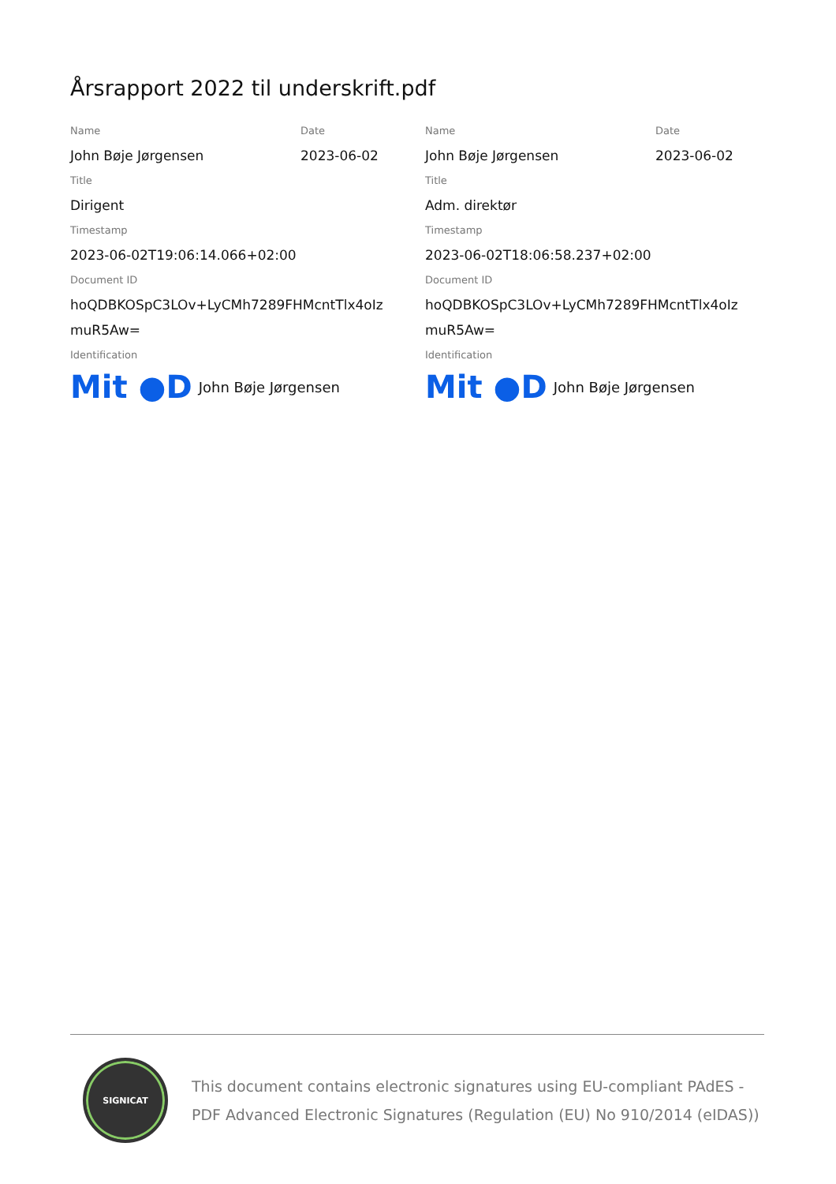Årsrapport 2022 til underskrift.pdf
Name Date
John Bøje Jørgensen 2023-06-02
Title
Dirigent
Timestamp
2023-06-02T19:06:14.066+02:00
Document ID
hoQDBKOSpC3LOv+LyCMh7289FHMcntTlx4oIz
muR5Aw=
Identification
Mit ●D John Bøje Jørgensen
Name Date
John Bøje Jørgensen 2023-06-02
Title
Adm. direktør
Timestamp
2023-06-02T18:06:58.237+02:00
Document ID
hoQDBKOSpC3LOv+LyCMh7289FHMcntTlx4oIz
muR5Aw=
Identification
Mit ●D John Bøje Jørgensen
SIGNICAT
This document contains electronic signatures using EU-compliant PAdES - PDF Advanced Electronic Signatures (Regulation (EU) No 910/2014 (eIDAS))